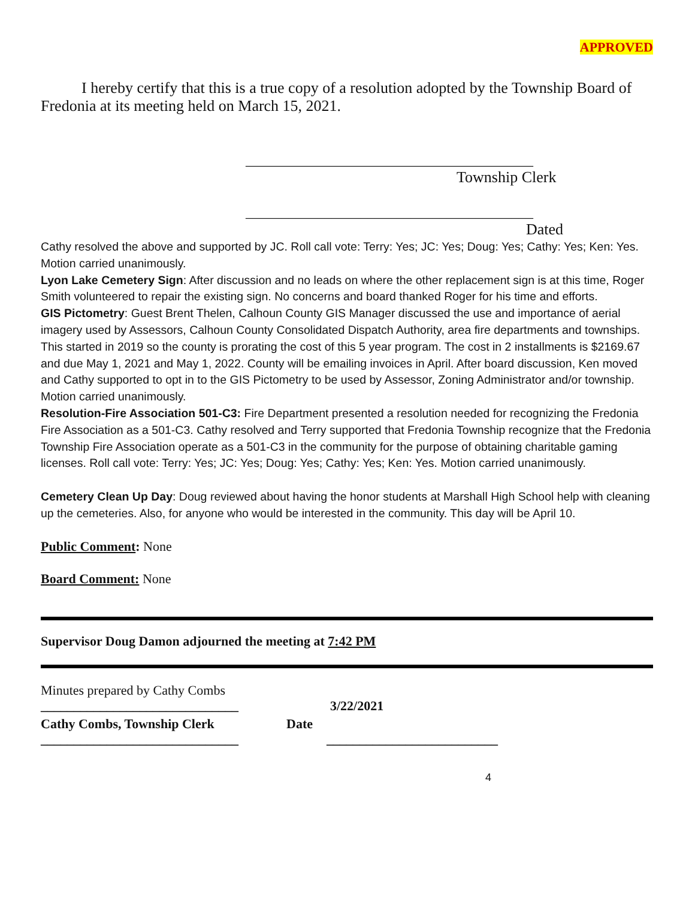APPROVED
I hereby certify that this is a true copy of a resolution adopted by the Township Board of Fredonia at its meeting held on March 15, 2021.
________________________________________
Township Clerk
________________________________________
Dated
Cathy resolved the above and supported by JC. Roll call vote: Terry: Yes; JC: Yes; Doug: Yes; Cathy: Yes; Ken: Yes. Motion carried unanimously.
Lyon Lake Cemetery Sign: After discussion and no leads on where the other replacement sign is at this time, Roger Smith volunteered to repair the existing sign. No concerns and board thanked Roger for his time and efforts.
GIS Pictometry: Guest Brent Thelen, Calhoun County GIS Manager discussed the use and importance of aerial imagery used by Assessors, Calhoun County Consolidated Dispatch Authority, area fire departments and townships. This started in 2019 so the county is prorating the cost of this 5 year program. The cost in 2 installments is $2169.67 and due May 1, 2021 and May 1, 2022. County will be emailing invoices in April. After board discussion, Ken moved and Cathy supported to opt in to the GIS Pictometry to be used by Assessor, Zoning Administrator and/or township. Motion carried unanimously.
Resolution-Fire Association 501-C3: Fire Department presented a resolution needed for recognizing the Fredonia Fire Association as a 501-C3. Cathy resolved and Terry supported that Fredonia Township recognize that the Fredonia Township Fire Association operate as a 501-C3 in the community for the purpose of obtaining charitable gaming licenses. Roll call vote: Terry: Yes; JC: Yes; Doug: Yes; Cathy: Yes; Ken: Yes. Motion carried unanimously.
Cemetery Clean Up Day: Doug reviewed about having the honor students at Marshall High School help with cleaning up the cemeteries. Also, for anyone who would be interested in the community. This day will be April 10.
Public Comment: None
Board Comment: None
Supervisor Doug Damon adjourned the meeting at 7:42 PM
Minutes prepared by Cathy Combs
______________________________ 3/22/2021
Cathy Combs, Township Clerk Date
______________________________ __________________________
4